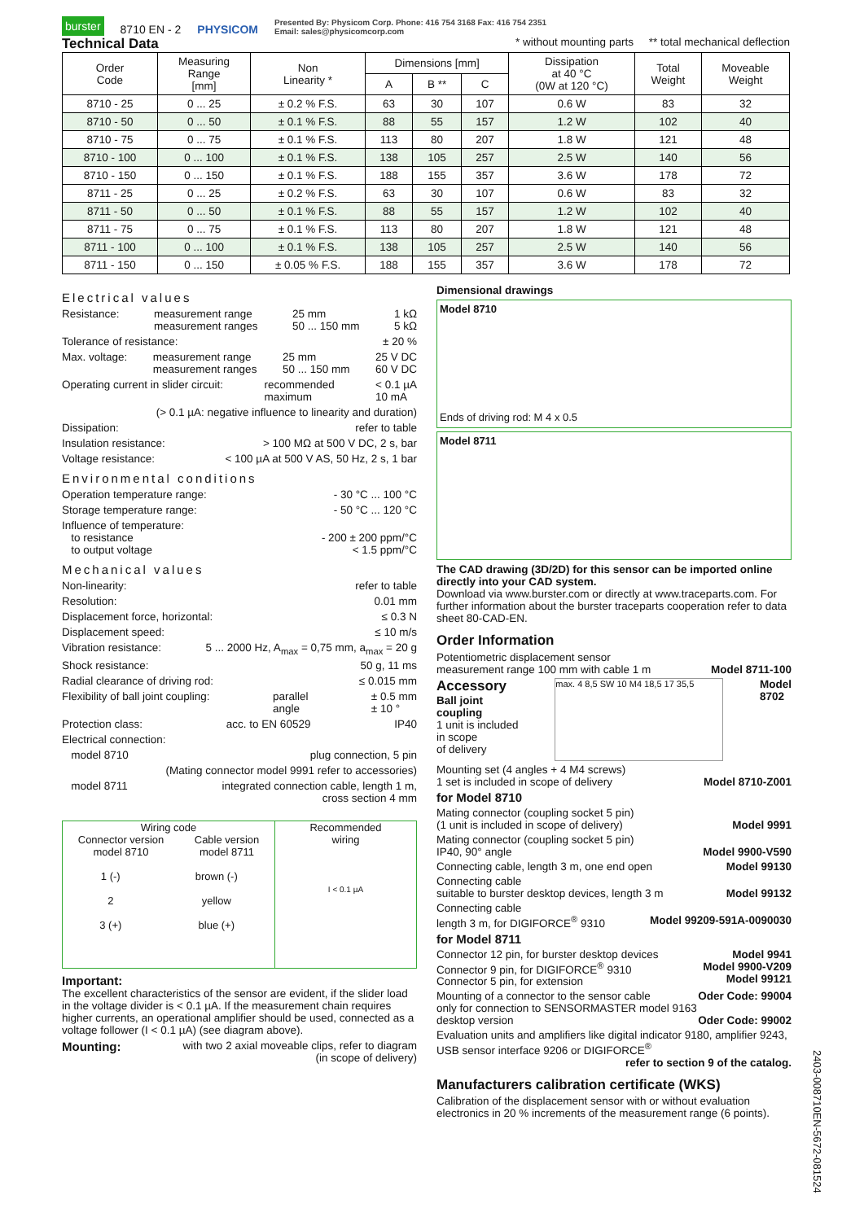burster 8710 EN - 2 PHYSICOM Presented By: Physicom Corp. Phone: 416 754 3168 Fax: 416 754 2351
Email: sales@physicomcorp.com
Technical Data
* without mounting parts ** total mechanical deflection
| Order Code | Measuring Range [mm] | Non Linearity * | Dimensions [mm] | | | Dissipation at 40 °C (0W at 120 °C) | Total Weight | Moveable Weight |
| --- | --- | --- | --- | --- | --- | --- | --- | --- |
| | | | A | B ** | C | | | |
| 8710 - 25 | 0 ... 25 | ± 0.2 % F.S. | 63 | 30 | 107 | 0.6 W | 83 | 32 |
| 8710 - 50 | 0 ... 50 | ± 0.1 % F.S. | 88 | 55 | 157 | 1.2 W | 102 | 40 |
| 8710 - 75 | 0 ... 75 | ± 0.1 % F.S. | 113 | 80 | 207 | 1.8 W | 121 | 48 |
| 8710 - 100 | 0 ... 100 | ± 0.1 % F.S. | 138 | 105 | 257 | 2.5 W | 140 | 56 |
| 8710 - 150 | 0 ... 150 | ± 0.1 % F.S. | 188 | 155 | 357 | 3.6 W | 178 | 72 |
| 8711 - 25 | 0 ... 25 | ± 0.2 % F.S. | 63 | 30 | 107 | 0.6 W | 83 | 32 |
| 8711 - 50 | 0 ... 50 | ± 0.1 % F.S. | 88 | 55 | 157 | 1.2 W | 102 | 40 |
| 8711 - 75 | 0 ... 75 | ± 0.1 % F.S. | 113 | 80 | 207 | 1.8 W | 121 | 48 |
| 8711 - 100 | 0 ... 100 | ± 0.1 % F.S. | 138 | 105 | 257 | 2.5 W | 140 | 56 |
| 8711 - 150 | 0 ... 150 | ± 0.05 % F.S. | 188 | 155 | 357 | 3.6 W | 178 | 72 |
Electrical values
Resistance: measurement range
measurement ranges 25 mm
50 ... 150 mm 1 kΩ
5 kΩ
Tolerance of resistance: ± 20 %
Max. voltage: measurement range
measurement ranges 25 mm
50 ... 150 mm 25 V DC
60 V DC
Operating current in slider circuit: recommended
maximum < 0.1 µA
10 mA
(> 0.1 µA: negative influence to linearity and duration)
Dissipation: refer to table
Insulation resistance: > 100 MΩ at 500 V DC, 2 s, bar
Voltage resistance: < 100 µA at 500 V AS, 50 Hz, 2 s, 1 bar
Environmental conditions
Operation temperature range: - 30 °C ... 100 °C
Storage temperature range: - 50 °C ... 120 °C
Influence of temperature:
to resistance
to output voltage
- 200 ± 200 ppm/°C
< 1.5 ppm/°C
Mechanical values
Non-linearity: refer to table
Resolution: 0.01 mm
Displacement force, horizontal: ≤ 0.3 N
Displacement speed: ≤ 10 m/s
Vibration resistance: 5 ... 2000 Hz, A<sub>max</sub> = 0,75 mm, a<sub>max</sub> = 20 g
Shock resistance: 50 g, 11 ms
Radial clearance of driving rod: ≤ 0.015 mm
Flexibility of ball joint coupling: parallel
angle ± 0.5 mm
± 10 °
Protection class: acc. to EN 60529 IP40
Electrical connection:
model 8710 plug connection, 5 pin
(Mating connector model 9991 refer to accessories)
model 8711 integrated connection cable, length 1 m,
cross section 4 mm
Wiring code
Connector version
model 8710 Cable version
model 8711
1 (-)
2
3 (+) brown (-)
yellow
blue (+)
Recommended
wiring
I < 0.1 µA
Important:
The excellent characteristics of the sensor are evident, if the slider load in the voltage divider is < 0.1 µA. If the measurement chain requires higher currents, an operational amplifier should be used, connected as a voltage follower (I < 0.1 µA) (see diagram above).
Mounting: with two 2 axial moveable clips, refer to diagram
(in scope of delivery)
Dimensional drawings
Model 8710
Ends of driving rod: M 4 x 0.5
Model 8711
The CAD drawing (3D/2D) for this sensor can be imported online directly into your CAD system.
Download via www.burster.com or directly at www.traceparts.com. For further information about the burster traceparts cooperation refer to data sheet 80-CAD-EN.
Order Information
Potentiometric displacement sensor
measurement range 100 mm with cable 1 m
Model 8711-100
Accessory
Ball joint
coupling
1 unit is included
in scope
of delivery max. 4 8,5 SW 10 M4 18,5 17 35,5 Model
8702
Mounting set (4 angles + 4 M4 screws)
1 set is included in scope of delivery
Model 8710-Z001
for Model 8710
Mating connector (coupling socket 5 pin)
(1 unit is included in scope of delivery)
Model 9991
Mating connector (coupling socket 5 pin)
IP40, 90° angle
Model 9900-V590
Connecting cable, length 3 m, one end open Model 99130
Connecting cable
suitable to burster desktop devices, length 3 m
Model 99132
Connecting cable
length 3 m, for DIGIFORCE<sup>®</sup> 9310
Model 99209-591A-0090030
for Model 8711
Connector 12 pin, for burster desktop devices
Connector 9 pin, for DIGIFORCE<sup>®</sup> 9310
Connector 5 pin, for extension Model 9941
Model 9900-V209
Model 99121
Mounting of a connector to the sensor cable
only for connection to SENSORMASTER model 9163
desktop version Oder Code: 99004
Oder Code: 99002
Evaluation units and amplifiers like digital indicator 9180, amplifier 9243, USB sensor interface 9206 or DIGIFORCE<sup>®</sup>
refer to section 9 of the catalog.
Manufacturers calibration certificate (WKS)
Calibration of the displacement sensor with or without evaluation electronics in 20 % increments of the measurement range (6 points).
2403-008710EN-5672-081524